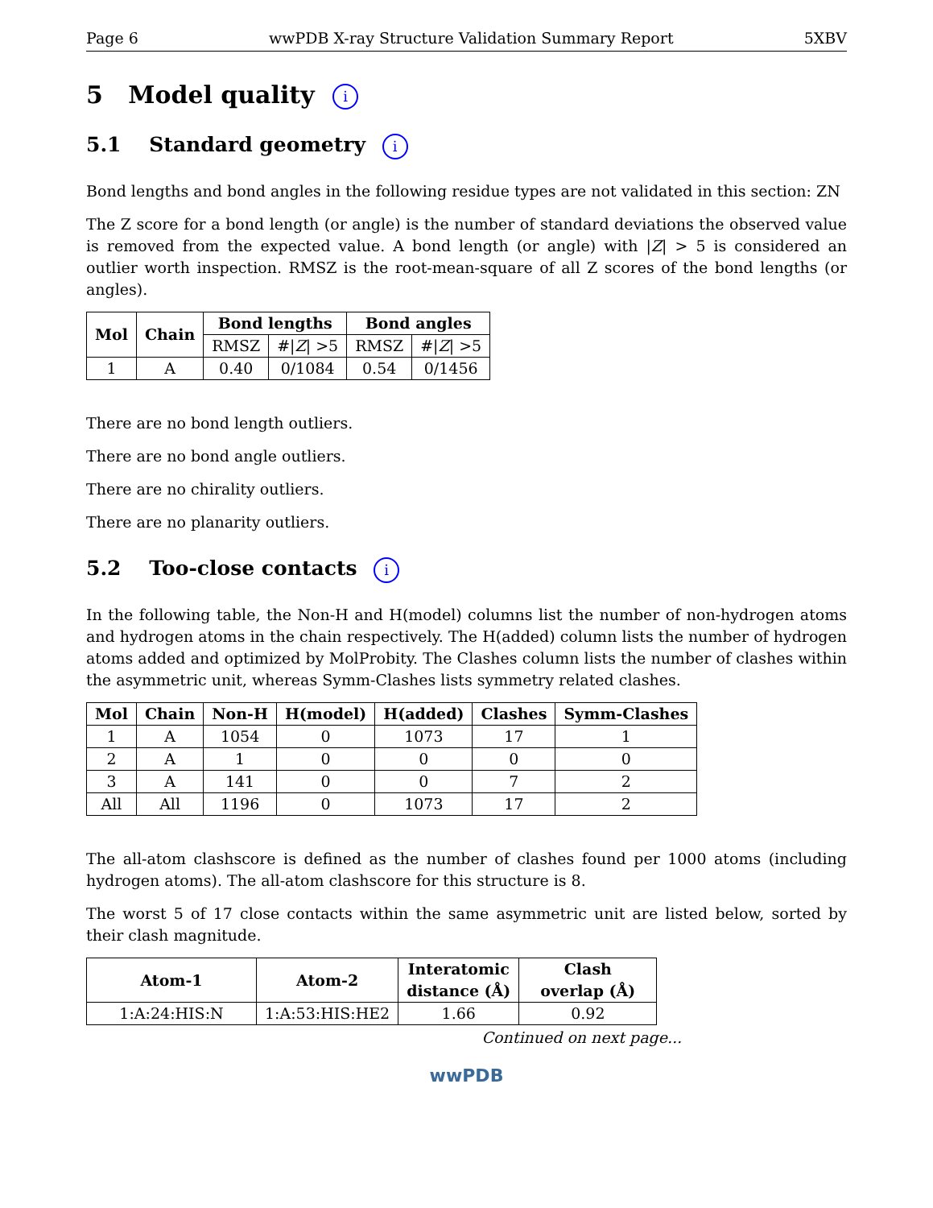Page 6 wwPDB X-ray Structure Validation Summary Report 5XBV
5 Model quality i
5.1 Standard geometry i
Bond lengths and bond angles in the following residue types are not validated in this section: ZN
The Z score for a bond length (or angle) is the number of standard deviations the observed value is removed from the expected value. A bond length (or angle) with |Z| > 5 is considered an outlier worth inspection. RMSZ is the root-mean-square of all Z scores of the bond lengths (or angles).
| Mol | Chain | Bond lengths | | Bond angles | |
| --- | --- | --- | --- | --- | --- |
| | | RMSZ | #/ Z / >5 | RMSZ | #/ Z / >5 |
| 1 | A | 0.40 | 0/1084 | 0.54 | 0/1456 |
There are no bond length outliers.
There are no bond angle outliers.
There are no chirality outliers.
There are no planarity outliers.
5.2 Too-close contacts i
In the following table, the Non-H and H(model) columns list the number of non-hydrogen atoms and hydrogen atoms in the chain respectively. The H(added) column lists the number of hydrogen atoms added and optimized by MolProbity. The Clashes column lists the number of clashes within the asymmetric unit, whereas Symm-Clashes lists symmetry related clashes.
| Mol | Chain | Non-H | H(model) | H(added) | Clashes | Symm-Clashes |
| --- | --- | --- | --- | --- | --- | --- |
| 1 | A | 1054 | 0 | 1073 | 17 | 1 |
| 2 | A | 1 | 0 | 0 | 0 | 0 |
| 3 | A | 141 | 0 | 0 | 7 | 2 |
| All | All | 1196 | 0 | 1073 | 17 | 2 |
The all-atom clashscore is defined as the number of clashes found per 1000 atoms (including hydrogen atoms). The all-atom clashscore for this structure is 8.
The worst 5 of 17 close contacts within the same asymmetric unit are listed below, sorted by their clash magnitude.
| Atom-1 | Atom-2 | Interatomic distance (Å) | Clash overlap (Å) |
| --- | --- | --- | --- |
| 1:A:24:HIS:N | 1:A:53:HIS:HE2 | 1.66 | 0.92 |
Continued on next page...
wwPDB